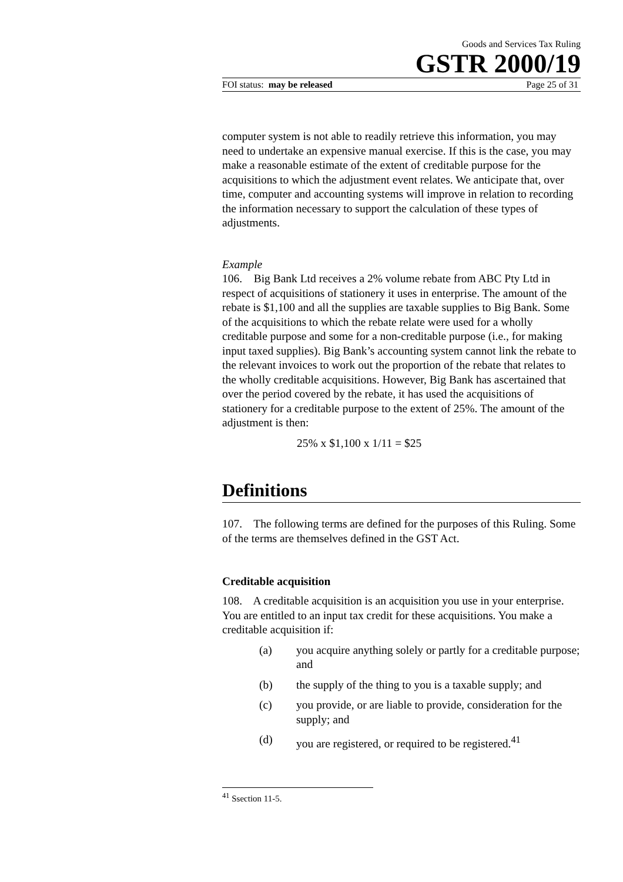Goods and Services Tax Ruling
GSTR 2000/19
FOI status: may be released Page 25 of 31
computer system is not able to readily retrieve this information, you may need to undertake an expensive manual exercise. If this is the case, you may make a reasonable estimate of the extent of creditable purpose for the acquisitions to which the adjustment event relates. We anticipate that, over time, computer and accounting systems will improve in relation to recording the information necessary to support the calculation of these types of adjustments.
Example
106. Big Bank Ltd receives a 2% volume rebate from ABC Pty Ltd in respect of acquisitions of stationery it uses in enterprise. The amount of the rebate is $1,100 and all the supplies are taxable supplies to Big Bank. Some of the acquisitions to which the rebate relate were used for a wholly creditable purpose and some for a non-creditable purpose (i.e., for making input taxed supplies). Big Bank’s accounting system cannot link the rebate to the relevant invoices to work out the proportion of the rebate that relates to the wholly creditable acquisitions. However, Big Bank has ascertained that over the period covered by the rebate, it has used the acquisitions of stationery for a creditable purpose to the extent of 25%. The amount of the adjustment is then:
25% x $1,100 x 1/11 = $25
Definitions
107. The following terms are defined for the purposes of this Ruling. Some of the terms are themselves defined in the GST Act.
Creditable acquisition
108. A creditable acquisition is an acquisition you use in your enterprise. You are entitled to an input tax credit for these acquisitions. You make a creditable acquisition if:
(a) you acquire anything solely or partly for a creditable purpose; and
(b) the supply of the thing to you is a taxable supply; and
(c) you provide, or are liable to provide, consideration for the supply; and
(d) you are registered, or required to be registered.<sup>41</sup>
<sup>41</sup> Ssection 11-5.